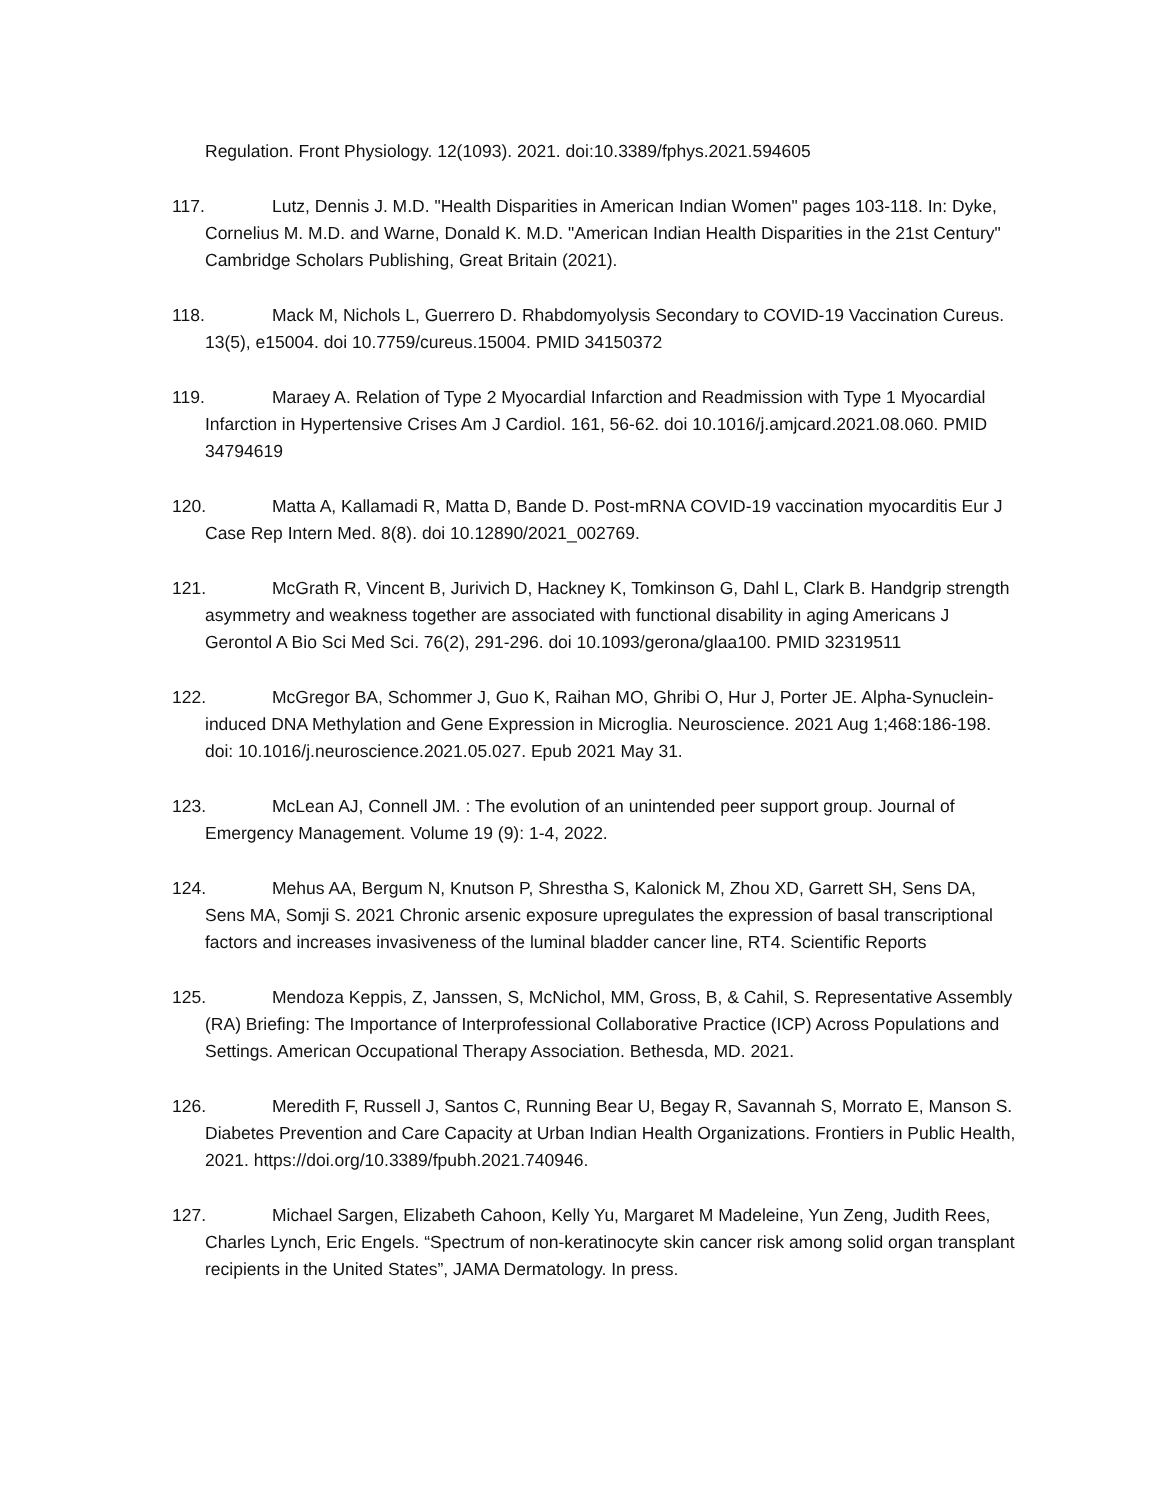Regulation. Front Physiology. 12(1093). 2021. doi:10.3389/fphys.2021.594605
117. Lutz, Dennis J. M.D. "Health Disparities in American Indian Women" pages 103-118. In: Dyke, Cornelius M. M.D. and Warne, Donald K. M.D. "American Indian Health Disparities in the 21st Century" Cambridge Scholars Publishing, Great Britain (2021).
118. Mack M, Nichols L, Guerrero D. Rhabdomyolysis Secondary to COVID-19 Vaccination Cureus. 13(5), e15004. doi 10.7759/cureus.15004. PMID 34150372
119. Maraey A. Relation of Type 2 Myocardial Infarction and Readmission with Type 1 Myocardial Infarction in Hypertensive Crises Am J Cardiol. 161, 56-62. doi 10.1016/j.amjcard.2021.08.060. PMID 34794619
120. Matta A, Kallamadi R, Matta D, Bande D. Post-mRNA COVID-19 vaccination myocarditis Eur J Case Rep Intern Med. 8(8). doi 10.12890/2021_002769.
121. McGrath R, Vincent B, Jurivich D, Hackney K, Tomkinson G, Dahl L, Clark B. Handgrip strength asymmetry and weakness together are associated with functional disability in aging Americans J Gerontol A Bio Sci Med Sci. 76(2), 291-296. doi 10.1093/gerona/glaa100. PMID 32319511
122. McGregor BA, Schommer J, Guo K, Raihan MO, Ghribi O, Hur J, Porter JE. Alpha-Synuclein-induced DNA Methylation and Gene Expression in Microglia. Neuroscience. 2021 Aug 1;468:186-198. doi: 10.1016/j.neuroscience.2021.05.027. Epub 2021 May 31.
123. McLean AJ, Connell JM. : The evolution of an unintended peer support group. Journal of Emergency Management. Volume 19 (9): 1-4, 2022.
124. Mehus AA, Bergum N, Knutson P, Shrestha S, Kalonick M, Zhou XD, Garrett SH, Sens DA, Sens MA, Somji S. 2021 Chronic arsenic exposure upregulates the expression of basal transcriptional factors and increases invasiveness of the luminal bladder cancer line, RT4. Scientific Reports
125. Mendoza Keppis, Z, Janssen, S, McNichol, MM, Gross, B, & Cahil, S. Representative Assembly (RA) Briefing: The Importance of Interprofessional Collaborative Practice (ICP) Across Populations and Settings. American Occupational Therapy Association. Bethesda, MD. 2021.
126. Meredith F, Russell J, Santos C, Running Bear U, Begay R, Savannah S, Morrato E, Manson S. Diabetes Prevention and Care Capacity at Urban Indian Health Organizations. Frontiers in Public Health, 2021. https://doi.org/10.3389/fpubh.2021.740946.
127. Michael Sargen, Elizabeth Cahoon, Kelly Yu, Margaret M Madeleine, Yun Zeng, Judith Rees, Charles Lynch, Eric Engels. “Spectrum of non-keratinocyte skin cancer risk among solid organ transplant recipients in the United States”, JAMA Dermatology. In press.